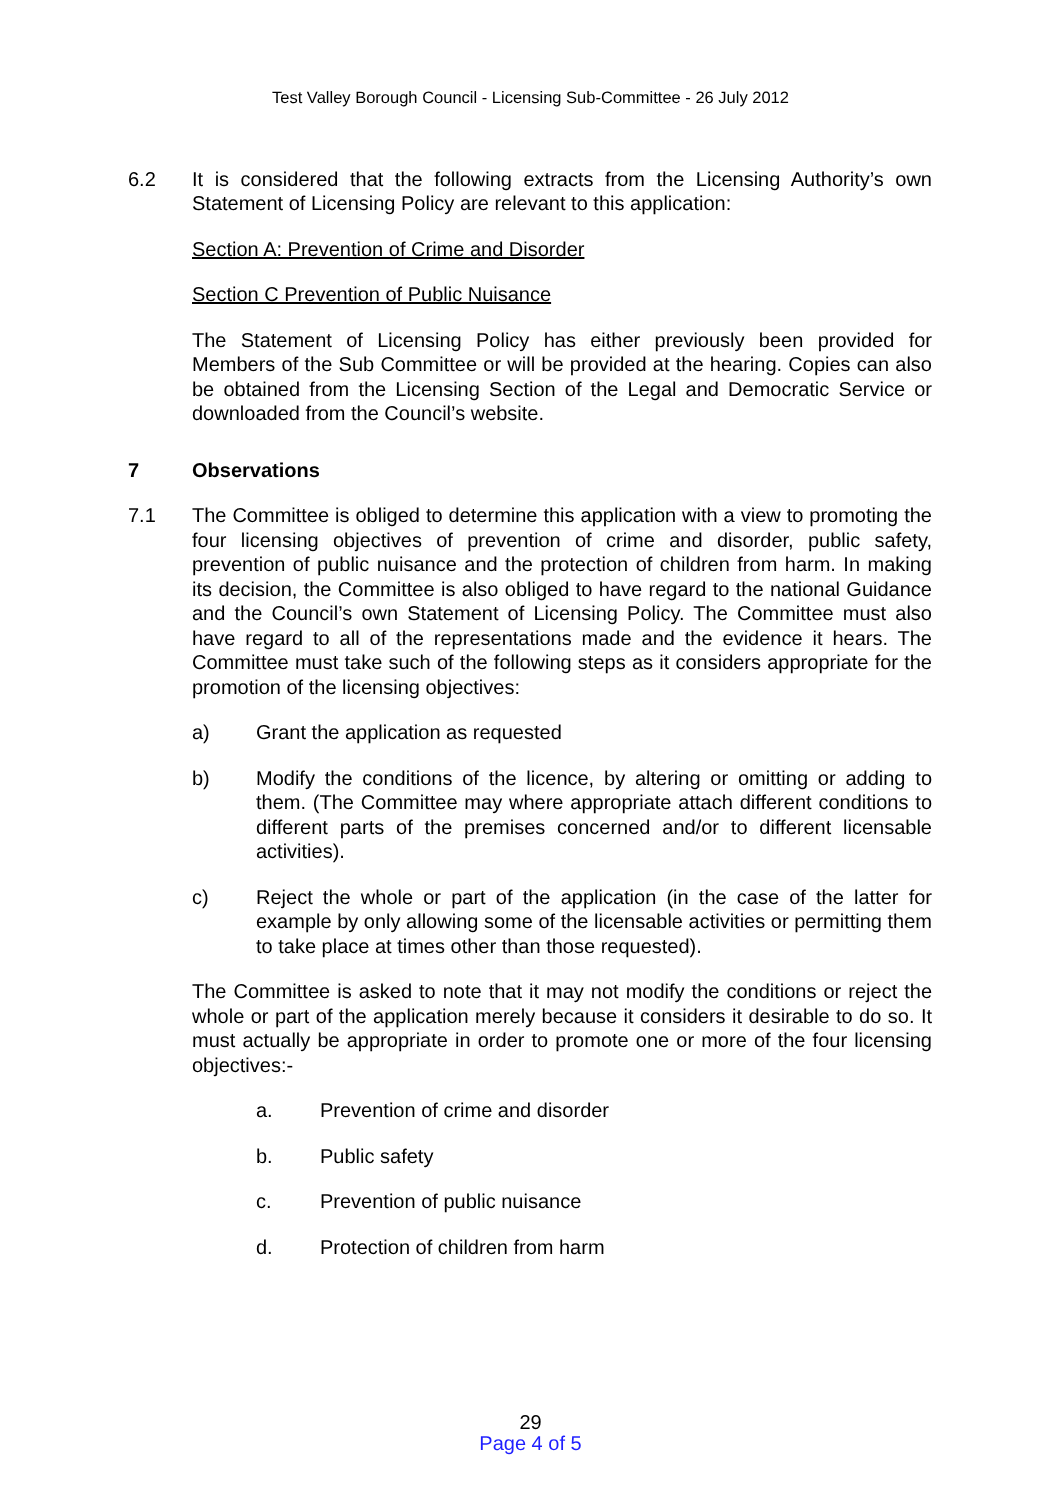Test Valley Borough Council - Licensing Sub-Committee - 26 July 2012
6.2 It is considered that the following extracts from the Licensing Authority’s own Statement of Licensing Policy are relevant to this application:
Section A: Prevention of Crime and Disorder
Section C Prevention of Public Nuisance
The Statement of Licensing Policy has either previously been provided for Members of the Sub Committee or will be provided at the hearing. Copies can also be obtained from the Licensing Section of the Legal and Democratic Service or downloaded from the Council’s website.
7 Observations
7.1 The Committee is obliged to determine this application with a view to promoting the four licensing objectives of prevention of crime and disorder, public safety, prevention of public nuisance and the protection of children from harm. In making its decision, the Committee is also obliged to have regard to the national Guidance and the Council’s own Statement of Licensing Policy. The Committee must also have regard to all of the representations made and the evidence it hears. The Committee must take such of the following steps as it considers appropriate for the promotion of the licensing objectives:
a) Grant the application as requested
b) Modify the conditions of the licence, by altering or omitting or adding to them. (The Committee may where appropriate attach different conditions to different parts of the premises concerned and/or to different licensable activities).
c) Reject the whole or part of the application (in the case of the latter for example by only allowing some of the licensable activities or permitting them to take place at times other than those requested).
The Committee is asked to note that it may not modify the conditions or reject the whole or part of the application merely because it considers it desirable to do so. It must actually be appropriate in order to promote one or more of the four licensing objectives:-
a. Prevention of crime and disorder
b. Public safety
c. Prevention of public nuisance
d. Protection of children from harm
29
Page 4 of 5